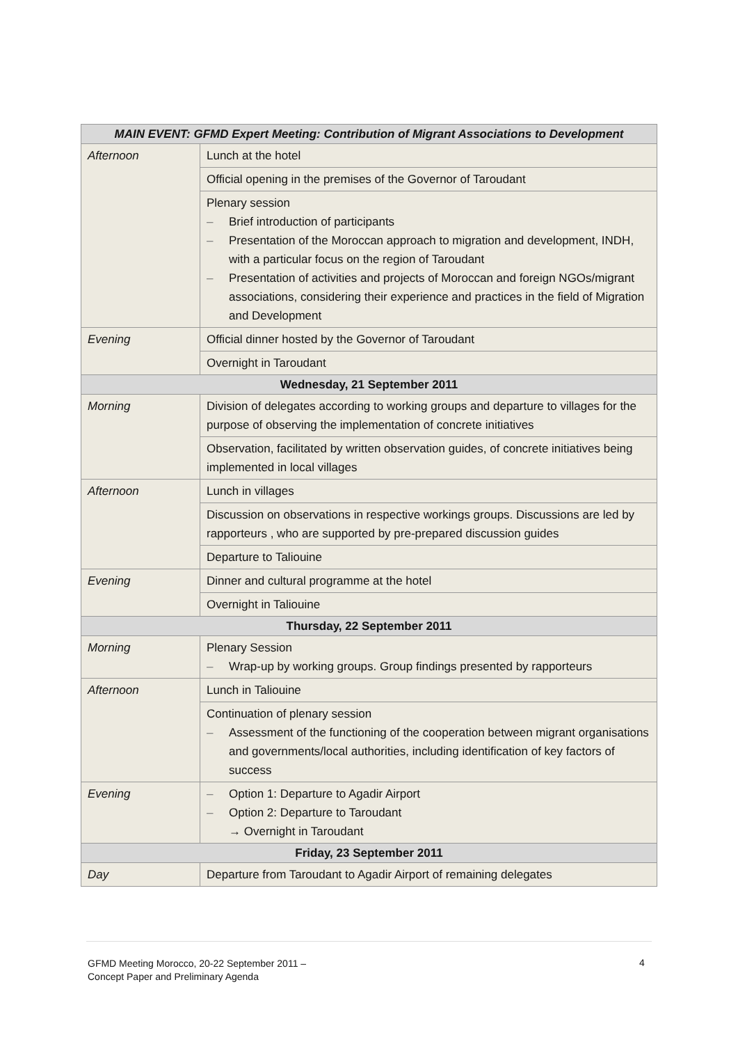| MAIN EVENT: GFMD Expert Meeting: Contribution of Migrant Associations to Development | |
| --- | --- |
| Afternoon | Lunch at the hotel |
| | Official opening in the premises of the Governor of Taroudant |
| | Plenary session – Brief introduction of participants – Presentation of the Moroccan approach to migration and development, INDH, with a particular focus on the region of Taroudant – Presentation of activities and projects of Moroccan and foreign NGOs/migrant associations, considering their experience and practices in the field of Migration and Development |
| Evening | Official dinner hosted by the Governor of Taroudant |
| | Overnight in Taroudant |
| Wednesday, 21 September 2011 | |
| Morning | Division of delegates according to working groups and departure to villages for the purpose of observing the implementation of concrete initiatives |
| | Observation, facilitated by written observation guides, of concrete initiatives being implemented in local villages |
| Afternoon | Lunch in villages |
| | Discussion on observations in respective workings groups. Discussions are led by rapporteurs , who are supported by pre-prepared discussion guides |
| | Departure to Taliouine |
| Evening | Dinner and cultural programme at the hotel |
| | Overnight in Taliouine |
| Thursday, 22 September 2011 | |
| Morning | Plenary Session – Wrap-up by working groups. Group findings presented by rapporteurs |
| Afternoon | Lunch in Taliouine |
| | Continuation of plenary session – Assessment of the functioning of the cooperation between migrant organisations and governments/local authorities, including identification of key factors of success |
| Evening | – Option 1: Departure to Agadir Airport – Option 2: Departure to Taroudant → Overnight in Taroudant |
| Friday, 23 September 2011 | |
| Day | Departure from Taroudant to Agadir Airport of remaining delegates |
GFMD Meeting Morocco, 20-22 September 2011 –
Concept Paper and Preliminary Agenda
4